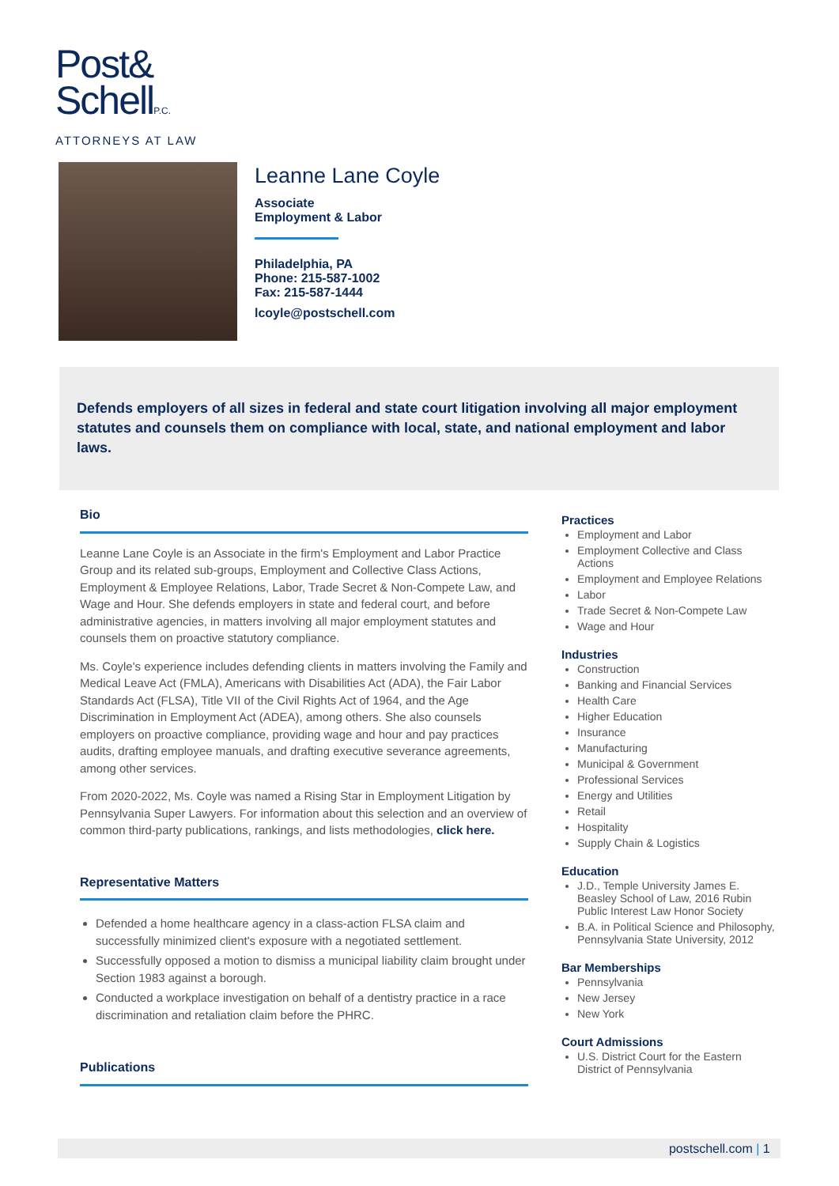Post&
SchellP.C.
ATTORNEYS AT LAW
Leanne Lane Coyle
Associate
Employment & Labor
Philadelphia, PA
Phone: 215-587-1002
Fax: 215-587-1444
lcoyle@postschell.com
Defends employers of all sizes in federal and state court litigation involving all major employment statutes and counsels them on compliance with local, state, and national employment and labor laws.
Bio
Leanne Lane Coyle is an Associate in the firm's Employment and Labor Practice Group and its related sub-groups, Employment and Collective Class Actions, Employment & Employee Relations, Labor, Trade Secret & Non-Compete Law, and Wage and Hour. She defends employers in state and federal court, and before administrative agencies, in matters involving all major employment statutes and counsels them on proactive statutory compliance.
Ms. Coyle's experience includes defending clients in matters involving the Family and Medical Leave Act (FMLA), Americans with Disabilities Act (ADA), the Fair Labor Standards Act (FLSA), Title VII of the Civil Rights Act of 1964, and the Age Discrimination in Employment Act (ADEA), among others. She also counsels employers on proactive compliance, providing wage and hour and pay practices audits, drafting employee manuals, and drafting executive severance agreements, among other services.
From 2020-2022, Ms. Coyle was named a Rising Star in Employment Litigation by Pennsylvania Super Lawyers. For information about this selection and an overview of common third-party publications, rankings, and lists methodologies, click here.
Representative Matters
Defended a home healthcare agency in a class-action FLSA claim and successfully minimized client's exposure with a negotiated settlement.
Successfully opposed a motion to dismiss a municipal liability claim brought under Section 1983 against a borough.
Conducted a workplace investigation on behalf of a dentistry practice in a race discrimination and retaliation claim before the PHRC.
Publications
Practices
Employment and Labor
Employment Collective and Class Actions
Employment and Employee Relations
Labor
Trade Secret & Non-Compete Law
Wage and Hour
Industries
Construction
Banking and Financial Services
Health Care
Higher Education
Insurance
Manufacturing
Municipal & Government
Professional Services
Energy and Utilities
Retail
Hospitality
Supply Chain & Logistics
Education
J.D., Temple University James E. Beasley School of Law, 2016 Rubin Public Interest Law Honor Society
B.A. in Political Science and Philosophy, Pennsylvania State University, 2012
Bar Memberships
Pennsylvania
New Jersey
New York
Court Admissions
U.S. District Court for the Eastern District of Pennsylvania
postschell.com | 1